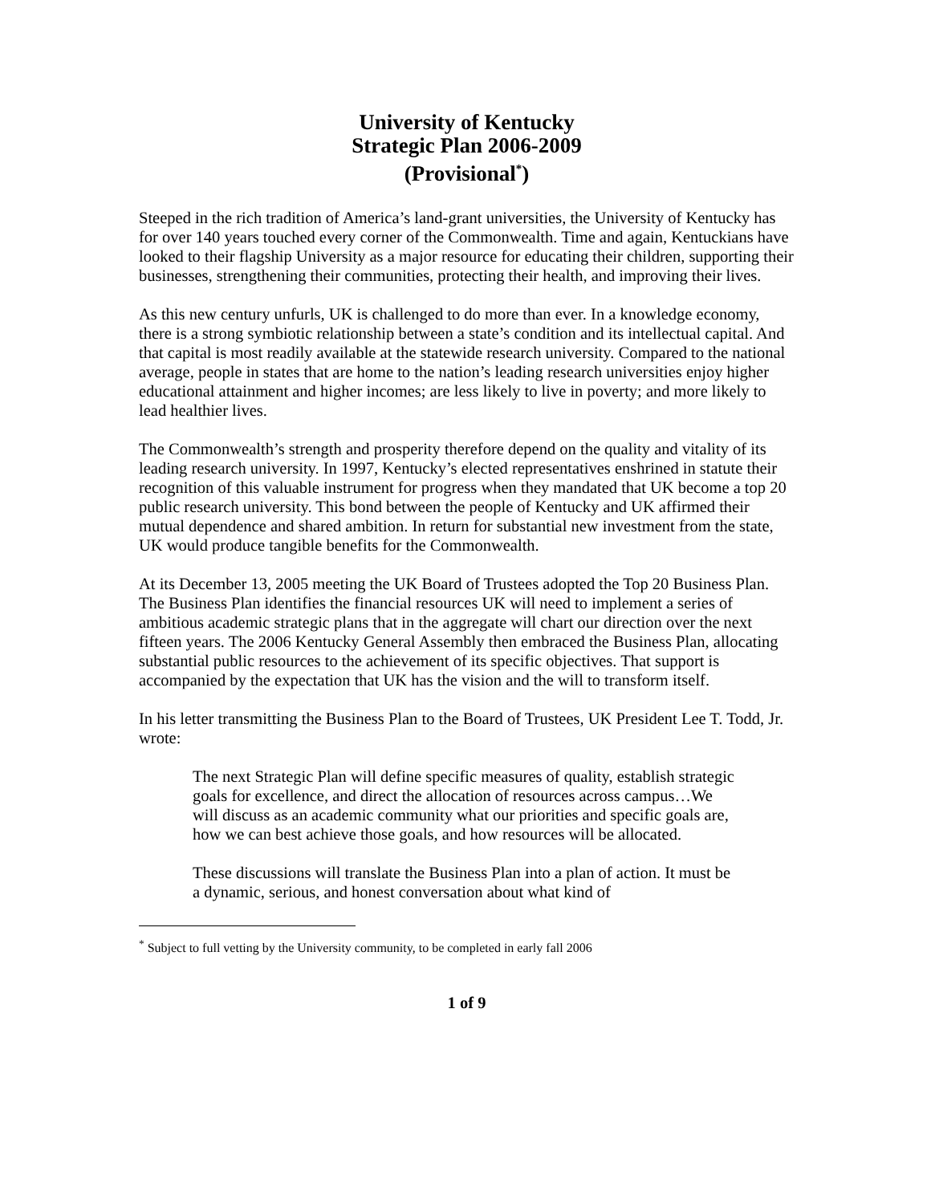University of Kentucky
Strategic Plan 2006-2009
(Provisional<sup>*</sup>)
Steeped in the rich tradition of America’s land-grant universities, the University of Kentucky has for over 140 years touched every corner of the Commonwealth. Time and again, Kentuckians have looked to their flagship University as a major resource for educating their children, supporting their businesses, strengthening their communities, protecting their health, and improving their lives.
As this new century unfurls, UK is challenged to do more than ever. In a knowledge economy, there is a strong symbiotic relationship between a state’s condition and its intellectual capital. And that capital is most readily available at the statewide research university. Compared to the national average, people in states that are home to the nation’s leading research universities enjoy higher educational attainment and higher incomes; are less likely to live in poverty; and more likely to lead healthier lives.
The Commonwealth’s strength and prosperity therefore depend on the quality and vitality of its leading research university. In 1997, Kentucky’s elected representatives enshrined in statute their recognition of this valuable instrument for progress when they mandated that UK become a top 20 public research university. This bond between the people of Kentucky and UK affirmed their mutual dependence and shared ambition. In return for substantial new investment from the state, UK would produce tangible benefits for the Commonwealth.
At its December 13, 2005 meeting the UK Board of Trustees adopted the Top 20 Business Plan. The Business Plan identifies the financial resources UK will need to implement a series of ambitious academic strategic plans that in the aggregate will chart our direction over the next fifteen years. The 2006 Kentucky General Assembly then embraced the Business Plan, allocating substantial public resources to the achievement of its specific objectives. That support is accompanied by the expectation that UK has the vision and the will to transform itself.
In his letter transmitting the Business Plan to the Board of Trustees, UK President Lee T. Todd, Jr. wrote:
The next Strategic Plan will define specific measures of quality, establish strategic goals for excellence, and direct the allocation of resources across campus…We will discuss as an academic community what our priorities and specific goals are, how we can best achieve those goals, and how resources will be allocated.
These discussions will translate the Business Plan into a plan of action. It must be a dynamic, serious, and honest conversation about what kind of
<sup>*</sup> Subject to full vetting by the University community, to be completed in early fall 2006
1 of 9